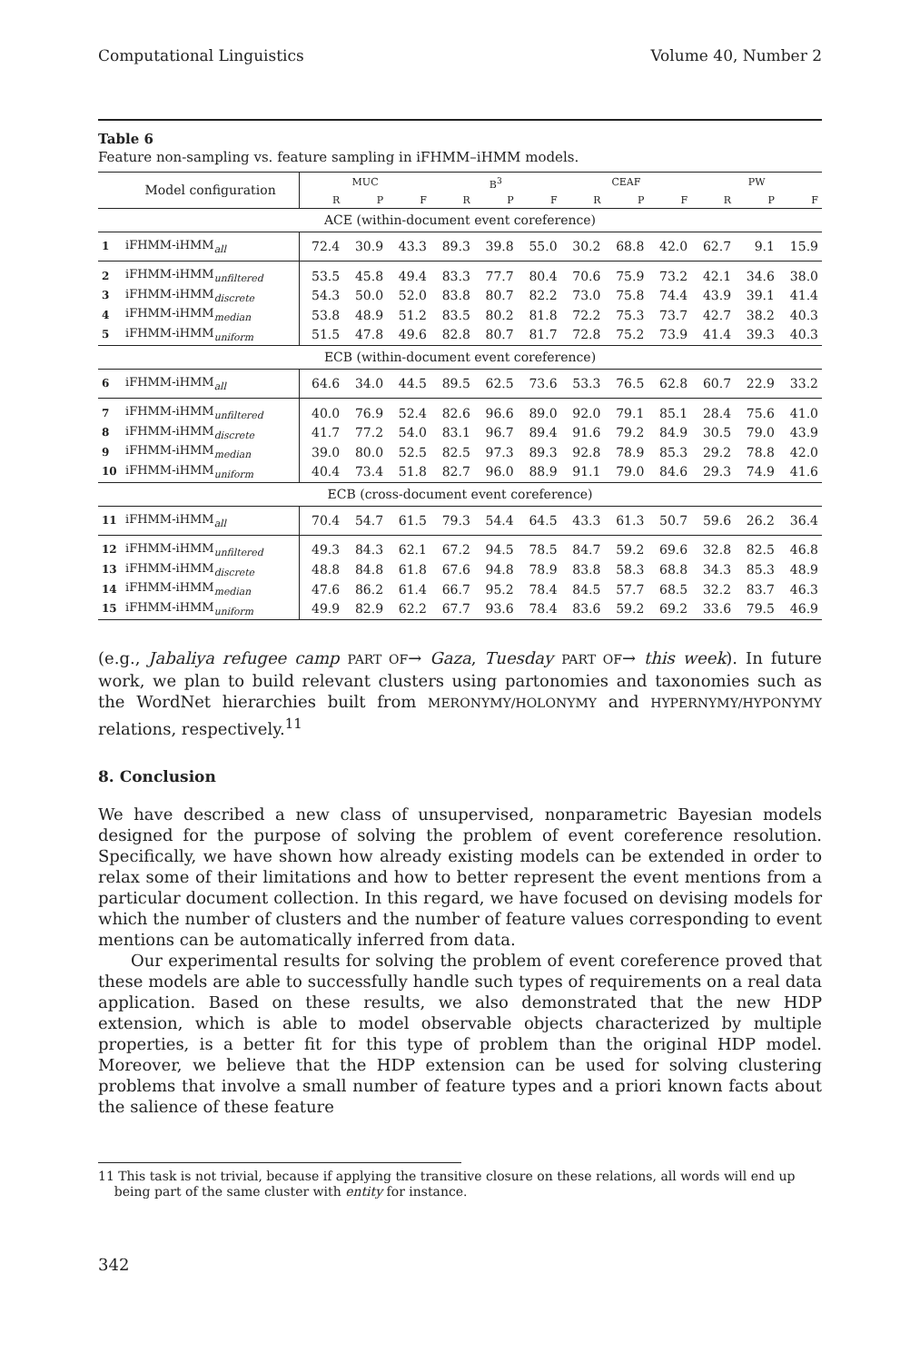Computational Linguistics Volume 40, Number 2
Table 6
Feature non-sampling vs. feature sampling in iFHMM–iHMM models.
| | Model configuration | MUC | | | B<sup>3</sup> | | | CEAF | | | PW | | |
| --- | --- | --- | --- | --- | --- | --- | --- | --- | --- | --- | --- | --- | --- |
| | | R | P | F | R | P | F | R | P | F | R | P | F |
| ACE (within-document event coreference) | | | | | | | | | | | | | |
| 1 | iFHMM-iHMM<sub>all</sub> | 72.4 | 30.9 | 43.3 | 89.3 | 39.8 | 55.0 | 30.2 | 68.8 | 42.0 | 62.7 | 9.1 | 15.9 |
| 2 | iFHMM-iHMM<sub>unfiltered</sub> | 53.5 | 45.8 | 49.4 | 83.3 | 77.7 | 80.4 | 70.6 | 75.9 | 73.2 | 42.1 | 34.6 | 38.0 |
| 3 | iFHMM-iHMM<sub>discrete</sub> | 54.3 | 50.0 | 52.0 | 83.8 | 80.7 | 82.2 | 73.0 | 75.8 | 74.4 | 43.9 | 39.1 | 41.4 |
| 4 | iFHMM-iHMM<sub>median</sub> | 53.8 | 48.9 | 51.2 | 83.5 | 80.2 | 81.8 | 72.2 | 75.3 | 73.7 | 42.7 | 38.2 | 40.3 |
| 5 | iFHMM-iHMM<sub>uniform</sub> | 51.5 | 47.8 | 49.6 | 82.8 | 80.7 | 81.7 | 72.8 | 75.2 | 73.9 | 41.4 | 39.3 | 40.3 |
| ECB (within-document event coreference) | | | | | | | | | | | | | |
| 6 | iFHMM-iHMM<sub>all</sub> | 64.6 | 34.0 | 44.5 | 89.5 | 62.5 | 73.6 | 53.3 | 76.5 | 62.8 | 60.7 | 22.9 | 33.2 |
| 7 | iFHMM-iHMM<sub>unfiltered</sub> | 40.0 | 76.9 | 52.4 | 82.6 | 96.6 | 89.0 | 92.0 | 79.1 | 85.1 | 28.4 | 75.6 | 41.0 |
| 8 | iFHMM-iHMM<sub>discrete</sub> | 41.7 | 77.2 | 54.0 | 83.1 | 96.7 | 89.4 | 91.6 | 79.2 | 84.9 | 30.5 | 79.0 | 43.9 |
| 9 | iFHMM-iHMM<sub>median</sub> | 39.0 | 80.0 | 52.5 | 82.5 | 97.3 | 89.3 | 92.8 | 78.9 | 85.3 | 29.2 | 78.8 | 42.0 |
| 10 | iFHMM-iHMM<sub>uniform</sub> | 40.4 | 73.4 | 51.8 | 82.7 | 96.0 | 88.9 | 91.1 | 79.0 | 84.6 | 29.3 | 74.9 | 41.6 |
| ECB (cross-document event coreference) | | | | | | | | | | | | | |
| 11 | iFHMM-iHMM<sub>all</sub> | 70.4 | 54.7 | 61.5 | 79.3 | 54.4 | 64.5 | 43.3 | 61.3 | 50.7 | 59.6 | 26.2 | 36.4 |
| 12 | iFHMM-iHMM<sub>unfiltered</sub> | 49.3 | 84.3 | 62.1 | 67.2 | 94.5 | 78.5 | 84.7 | 59.2 | 69.6 | 32.8 | 82.5 | 46.8 |
| 13 | iFHMM-iHMM<sub>discrete</sub> | 48.8 | 84.8 | 61.8 | 67.6 | 94.8 | 78.9 | 83.8 | 58.3 | 68.8 | 34.3 | 85.3 | 48.9 |
| 14 | iFHMM-iHMM<sub>median</sub> | 47.6 | 86.2 | 61.4 | 66.7 | 95.2 | 78.4 | 84.5 | 57.7 | 68.5 | 32.2 | 83.7 | 46.3 |
| 15 | iFHMM-iHMM<sub>uniform</sub> | 49.9 | 82.9 | 62.2 | 67.7 | 93.6 | 78.4 | 83.6 | 59.2 | 69.2 | 33.6 | 79.5 | 46.9 |
(e.g., Jabaliya refugee camp PART OF→ Gaza, Tuesday PART OF→ this week). In future work, we plan to build relevant clusters using partonomies and taxonomies such as the WordNet hierarchies built from MERONYMY/HOLONYMY and HYPERNYMY/HYPONYMY relations, respectively.<sup>11</sup>
8. Conclusion
We have described a new class of unsupervised, nonparametric Bayesian models designed for the purpose of solving the problem of event coreference resolution. Specifically, we have shown how already existing models can be extended in order to relax some of their limitations and how to better represent the event mentions from a particular document collection. In this regard, we have focused on devising models for which the number of clusters and the number of feature values corresponding to event mentions can be automatically inferred from data.
Our experimental results for solving the problem of event coreference proved that these models are able to successfully handle such types of requirements on a real data application. Based on these results, we also demonstrated that the new HDP extension, which is able to model observable objects characterized by multiple properties, is a better fit for this type of problem than the original HDP model. Moreover, we believe that the HDP extension can be used for solving clustering problems that involve a small number of feature types and a priori known facts about the salience of these feature
11 This task is not trivial, because if applying the transitive closure on these relations, all words will end up
being part of the same cluster with entity for instance.
342